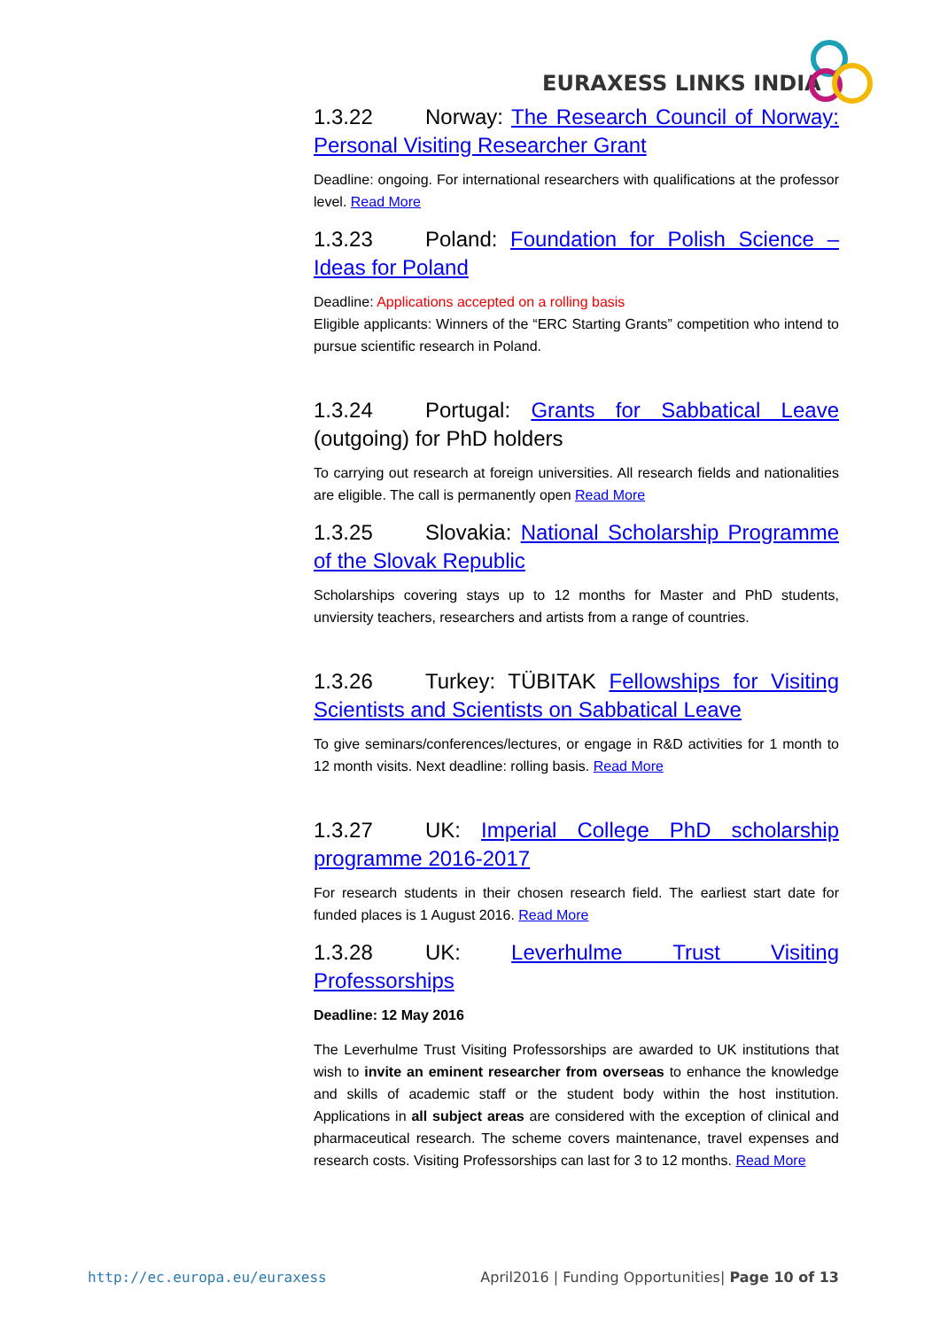EURAXESS LINKS INDIA
1.3.22 Norway: The Research Council of Norway: Personal Visiting Researcher Grant
Deadline: ongoing. For international researchers with qualifications at the professor level. Read More
1.3.23 Poland: Foundation for Polish Science – Ideas for Poland
Deadline: Applications accepted on a rolling basis
Eligible applicants: Winners of the “ERC Starting Grants” competition who intend to pursue scientific research in Poland.
1.3.24 Portugal: Grants for Sabbatical Leave (outgoing) for PhD holders
To carrying out research at foreign universities. All research fields and nationalities are eligible. The call is permanently open Read More
1.3.25 Slovakia: National Scholarship Programme of the Slovak Republic
Scholarships covering stays up to 12 months for Master and PhD students, unviersity teachers, researchers and artists from a range of countries.
1.3.26 Turkey: TÜBITAK Fellowships for Visiting Scientists and Scientists on Sabbatical Leave
To give seminars/conferences/lectures, or engage in R&D activities for 1 month to 12 month visits. Next deadline: rolling basis. Read More
1.3.27 UK: Imperial College PhD scholarship programme 2016-2017
For research students in their chosen research field. The earliest start date for funded places is 1 August 2016. Read More
1.3.28 UK: Leverhulme Trust Visiting Professorships
Deadline: 12 May 2016
The Leverhulme Trust Visiting Professorships are awarded to UK institutions that wish to invite an eminent researcher from overseas to enhance the knowledge and skills of academic staff or the student body within the host institution. Applications in all subject areas are considered with the exception of clinical and pharmaceutical research. The scheme covers maintenance, travel expenses and research costs. Visiting Professorships can last for 3 to 12 months. Read More
http://ec.europa.eu/euraxess April2016 | Funding Opportunities| Page 10 of 13